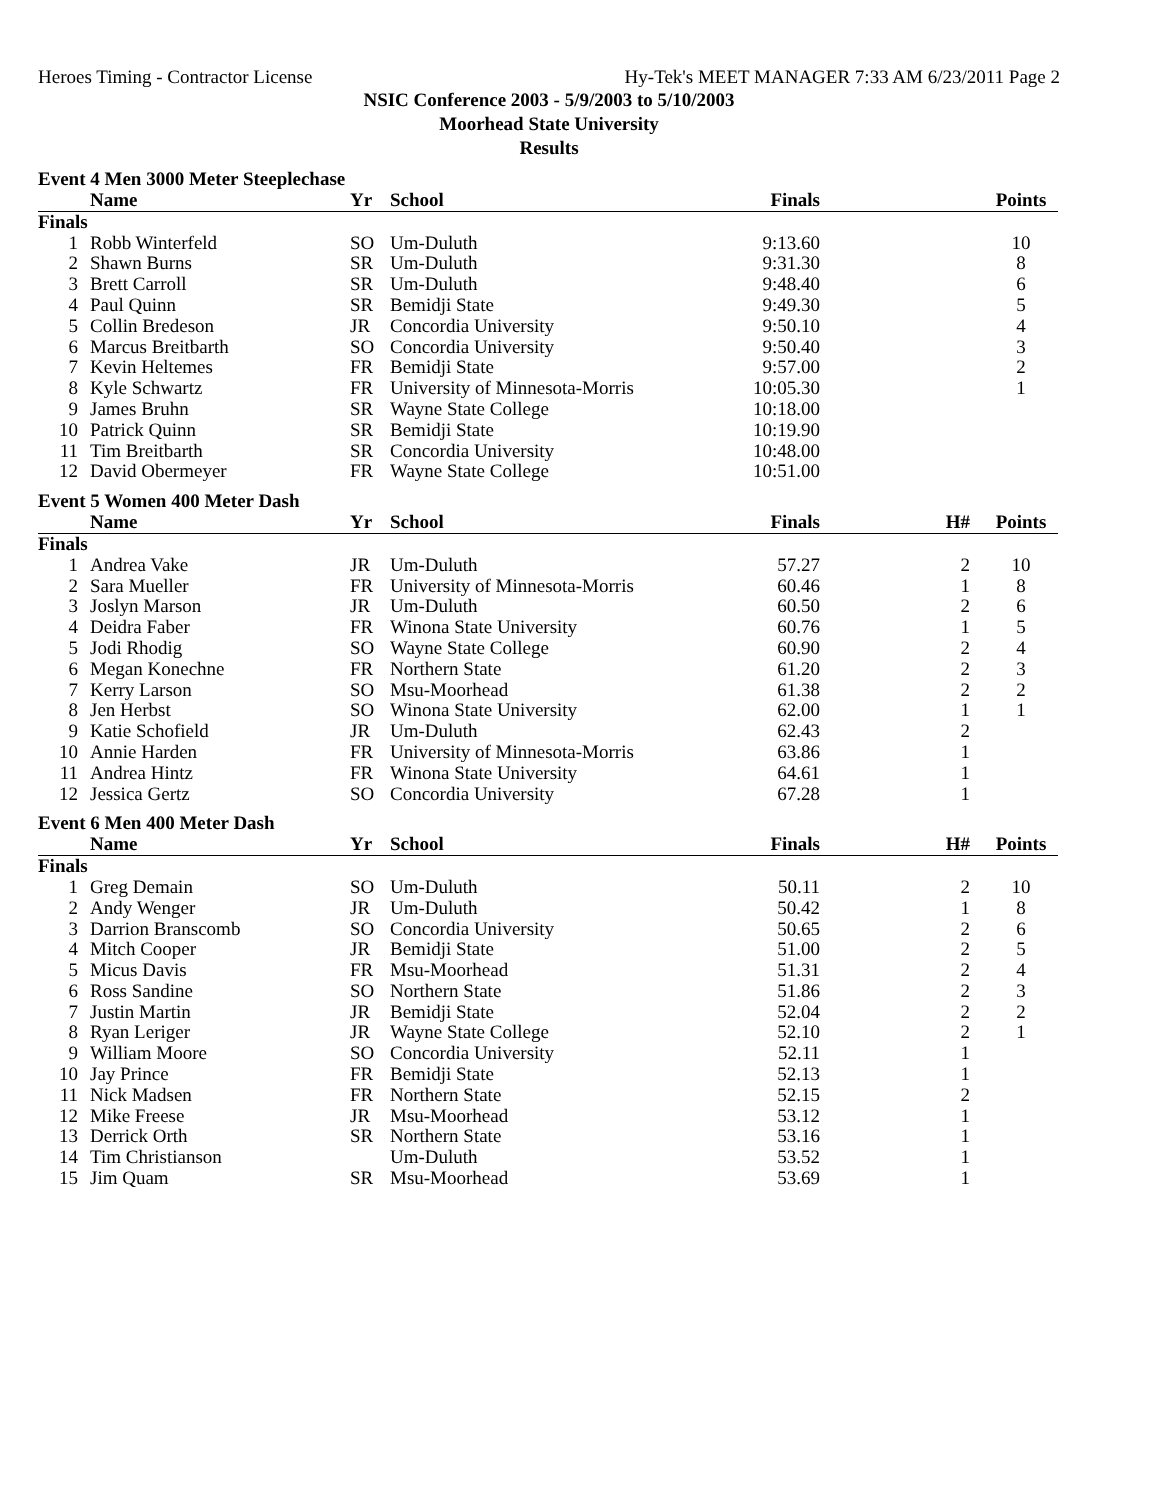Heroes Timing - Contractor License Hy-Tek's MEET MANAGER 7:33 AM 6/23/2011 Page 2
NSIC Conference 2003 - 5/9/2003 to 5/10/2003
Moorhead State University
Results
Event 4 Men 3000 Meter Steeplechase
| | Name | Yr | School | Finals | | Points |
| --- | --- | --- | --- | --- | --- | --- |
| Finals | | | | | | |
| 1 | Robb Winterfeld | SO | Um-Duluth | 9:13.60 | | 10 |
| 2 | Shawn Burns | SR | Um-Duluth | 9:31.30 | | 8 |
| 3 | Brett Carroll | SR | Um-Duluth | 9:48.40 | | 6 |
| 4 | Paul Quinn | SR | Bemidji State | 9:49.30 | | 5 |
| 5 | Collin Bredeson | JR | Concordia University | 9:50.10 | | 4 |
| 6 | Marcus Breitbarth | SO | Concordia University | 9:50.40 | | 3 |
| 7 | Kevin Heltemes | FR | Bemidji State | 9:57.00 | | 2 |
| 8 | Kyle Schwartz | FR | University of Minnesota-Morris | 10:05.30 | | 1 |
| 9 | James Bruhn | SR | Wayne State College | 10:18.00 | | |
| 10 | Patrick Quinn | SR | Bemidji State | 10:19.90 | | |
| 11 | Tim Breitbarth | SR | Concordia University | 10:48.00 | | |
| 12 | David Obermeyer | FR | Wayne State College | 10:51.00 | | |
Event 5 Women 400 Meter Dash
| | Name | Yr | School | Finals | H# | Points |
| --- | --- | --- | --- | --- | --- | --- |
| Finals | | | | | | |
| 1 | Andrea Vake | JR | Um-Duluth | 57.27 | 2 | 10 |
| 2 | Sara Mueller | FR | University of Minnesota-Morris | 60.46 | 1 | 8 |
| 3 | Joslyn Marson | JR | Um-Duluth | 60.50 | 2 | 6 |
| 4 | Deidra Faber | FR | Winona State University | 60.76 | 1 | 5 |
| 5 | Jodi Rhodig | SO | Wayne State College | 60.90 | 2 | 4 |
| 6 | Megan Konechne | FR | Northern State | 61.20 | 2 | 3 |
| 7 | Kerry Larson | SO | Msu-Moorhead | 61.38 | 2 | 2 |
| 8 | Jen Herbst | SO | Winona State University | 62.00 | 1 | 1 |
| 9 | Katie Schofield | JR | Um-Duluth | 62.43 | 2 | |
| 10 | Annie Harden | FR | University of Minnesota-Morris | 63.86 | 1 | |
| 11 | Andrea Hintz | FR | Winona State University | 64.61 | 1 | |
| 12 | Jessica Gertz | SO | Concordia University | 67.28 | 1 | |
Event 6 Men 400 Meter Dash
| | Name | Yr | School | Finals | H# | Points |
| --- | --- | --- | --- | --- | --- | --- |
| Finals | | | | | | |
| 1 | Greg Demain | SO | Um-Duluth | 50.11 | 2 | 10 |
| 2 | Andy Wenger | JR | Um-Duluth | 50.42 | 1 | 8 |
| 3 | Darrion Branscomb | SO | Concordia University | 50.65 | 2 | 6 |
| 4 | Mitch Cooper | JR | Bemidji State | 51.00 | 2 | 5 |
| 5 | Micus Davis | FR | Msu-Moorhead | 51.31 | 2 | 4 |
| 6 | Ross Sandine | SO | Northern State | 51.86 | 2 | 3 |
| 7 | Justin Martin | JR | Bemidji State | 52.04 | 2 | 2 |
| 8 | Ryan Leriger | JR | Wayne State College | 52.10 | 2 | 1 |
| 9 | William Moore | SO | Concordia University | 52.11 | 1 | |
| 10 | Jay Prince | FR | Bemidji State | 52.13 | 1 | |
| 11 | Nick Madsen | FR | Northern State | 52.15 | 2 | |
| 12 | Mike Freese | JR | Msu-Moorhead | 53.12 | 1 | |
| 13 | Derrick Orth | SR | Northern State | 53.16 | 1 | |
| 14 | Tim Christianson | | Um-Duluth | 53.52 | 1 | |
| 15 | Jim Quam | SR | Msu-Moorhead | 53.69 | 1 | |